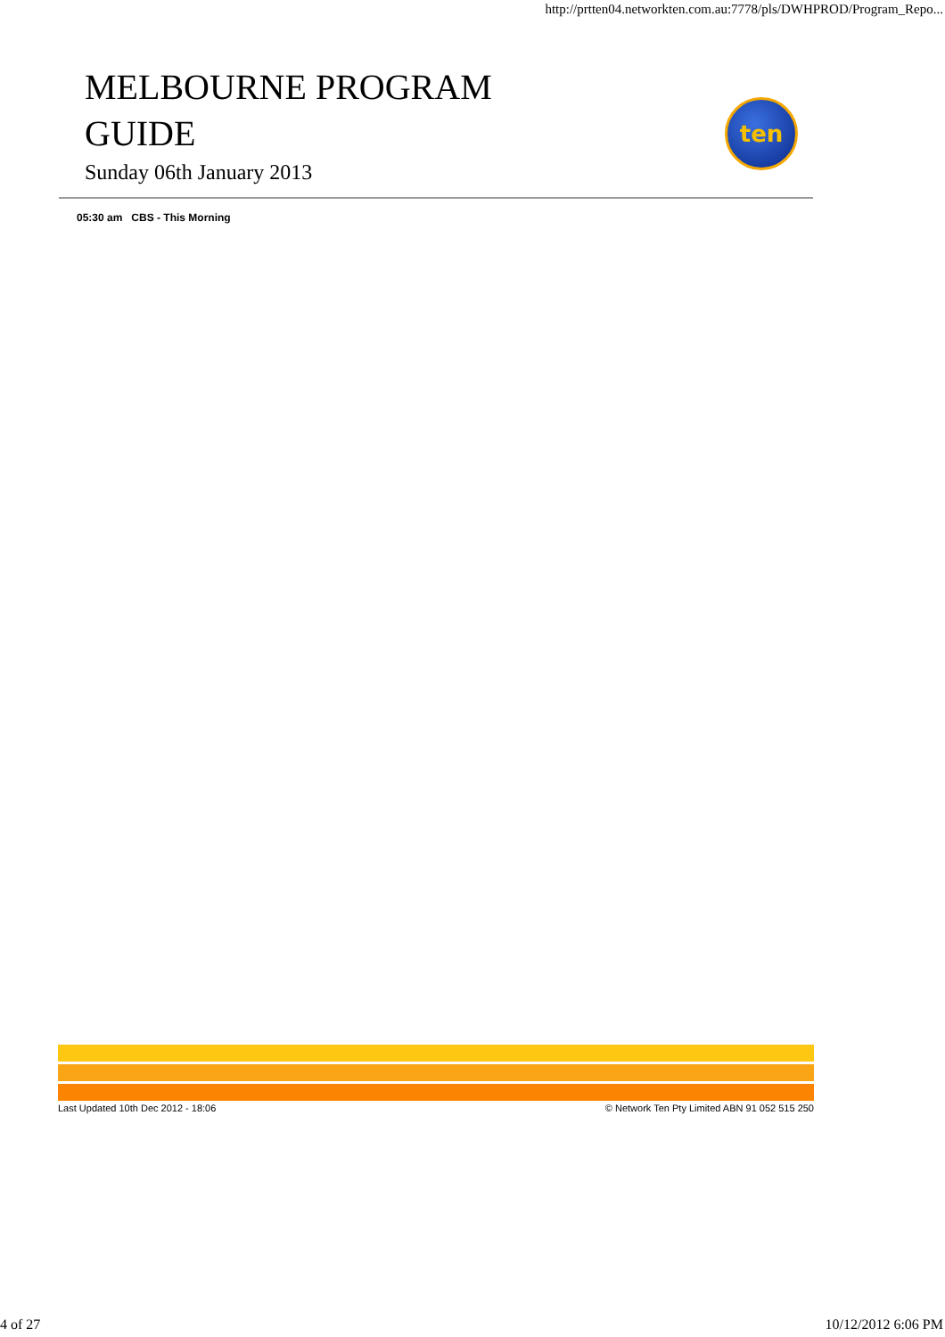http://prtten04.networkten.com.au:7778/pls/DWHPROD/Program_Repo...
MELBOURNE PROGRAM
GUIDE
Sunday 06th January 2013
ten
05:30 am CBS - This Morning
Last Updated 10th Dec 2012 - 18:06 © Network Ten Pty Limited ABN 91 052 515 250
4 of 27 10/12/2012 6:06 PM